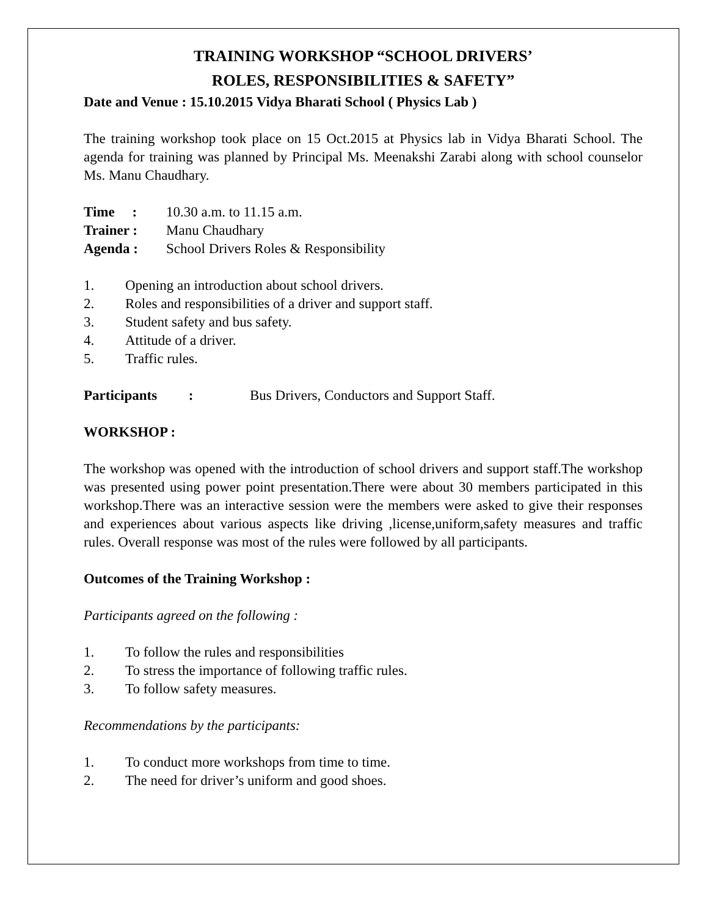TRAINING WORKSHOP “SCHOOL DRIVERS’
ROLES, RESPONSIBILITIES & SAFETY”
Date and Venue : 15.10.2015 Vidya Bharati School ( Physics Lab )
The training workshop took place on 15 Oct.2015 at Physics lab in Vidya Bharati School. The agenda for training was planned by Principal Ms. Meenakshi Zarabi along with school counselor Ms. Manu Chaudhary.
Time : 10.30 a.m. to 11.15 a.m.
Trainer : Manu Chaudhary
Agenda : School Drivers Roles & Responsibility
1. Opening an introduction about school drivers.
2. Roles and responsibilities of a driver and support staff.
3. Student safety and bus safety.
4. Attitude of a driver.
5. Traffic rules.
Participants : Bus Drivers, Conductors and Support Staff.
WORKSHOP :
The workshop was opened with the introduction of school drivers and support staff.The workshop was presented using power point presentation.There were about 30 members participated in this workshop.There was an interactive session were the members were asked to give their responses and experiences about various aspects like driving ,license,uniform,safety measures and traffic rules. Overall response was most of the rules were followed by all participants.
Outcomes of the Training Workshop :
Participants agreed on the following :
1. To follow the rules and responsibilities
2. To stress the importance of following traffic rules.
3. To follow safety measures.
Recommendations by the participants:
1. To conduct more workshops from time to time.
2. The need for driver’s uniform and good shoes.